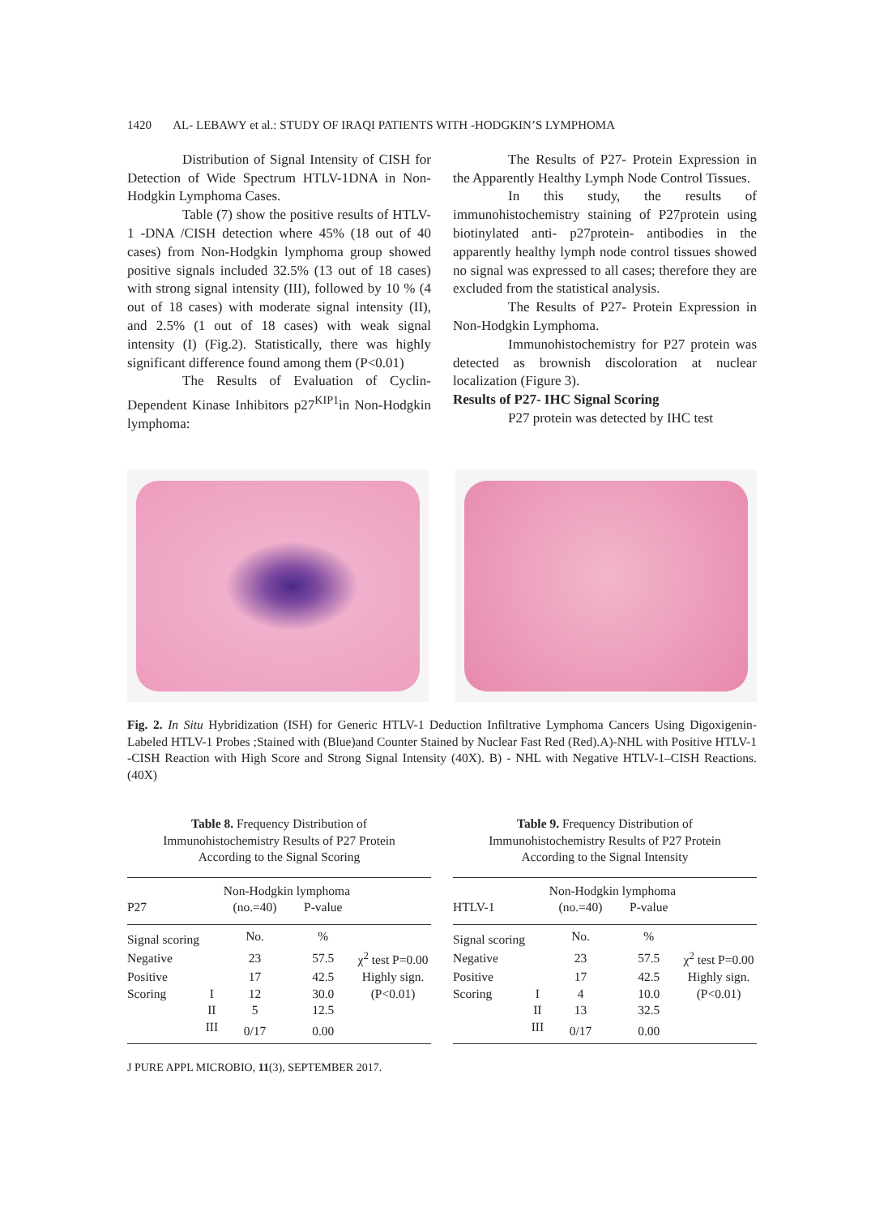1420 AL- LEBAWY et al.: STUDY OF IRAQI PATIENTS WITH -HODGKIN’S LYMPHOMA
Distribution of Signal Intensity of CISH for Detection of Wide Spectrum HTLV-1DNA in Non-Hodgkin Lymphoma Cases.
Table (7) show the positive results of HTLV-1 -DNA /CISH detection where 45% (18 out of 40 cases) from Non-Hodgkin lymphoma group showed positive signals included 32.5% (13 out of 18 cases) with strong signal intensity (III), followed by 10 % (4 out of 18 cases) with moderate signal intensity (II), and 2.5% (1 out of 18 cases) with weak signal intensity (I) (Fig.2). Statistically, there was highly significant difference found among them (P<0.01)
The Results of Evaluation of Cyclin-Dependent Kinase Inhibitors p27<sup>KIP1</sup>in Non-Hodgkin lymphoma:
The Results of P27- Protein Expression in the Apparently Healthy Lymph Node Control Tissues.
In this study, the results of immunohistochemistry staining of P27protein using biotinylated anti- p27protein- antibodies in the apparently healthy lymph node control tissues showed no signal was expressed to all cases; therefore they are excluded from the statistical analysis.
The Results of P27- Protein Expression in Non-Hodgkin Lymphoma.
Immunohistochemistry for P27 protein was detected as brownish discoloration at nuclear localization (Figure 3).
Results of P27- IHC Signal Scoring
P27 protein was detected by IHC test
Fig. 2. In Situ Hybridization (ISH) for Generic HTLV-1 Deduction Infiltrative Lymphoma Cancers Using Digoxigenin-Labeled HTLV-1 Probes ;Stained with (Blue)and Counter Stained by Nuclear Fast Red (Red).A)-NHL with Positive HTLV-1 -CISH Reaction with High Score and Strong Signal Intensity (40X). B) - NHL with Negative HTLV-1–CISH Reactions. (40X)
Table 8. Frequency Distribution of
Immunohistochemistry Results of P27 Protein
According to the Signal Scoring
| | | Non-Hodgkin lymphoma | | |
| --- | --- | --- | --- | --- |
| P27 | | (no.=40) | P-value | |
| Signal scoring | | No. | % | |
| Negative | | 23 | 57.5 | χ<sup>2</sup> test P=0.00 |
| Positive | | 17 | 42.5 | Highly sign. |
| Scoring | I | 12 | 30.0 | (P<0.01) |
| | II | 5 | 12.5 | |
| | III | 0/17 | 0.00 | |
Table 9. Frequency Distribution of
Immunohistochemistry Results of P27 Protein
According to the Signal Intensity
| | | Non-Hodgkin lymphoma | | |
| --- | --- | --- | --- | --- |
| HTLV-1 | | (no.=40) | P-value | |
| Signal scoring | | No. | % | |
| Negative | | 23 | 57.5 | χ<sup>2</sup> test P=0.00 |
| Positive | | 17 | 42.5 | Highly sign. |
| Scoring | I | 4 | 10.0 | (P<0.01) |
| | II | 13 | 32.5 | |
| | III | 0/17 | 0.00 | |
J PURE APPL MICROBIO, 11(3), SEPTEMBER 2017.